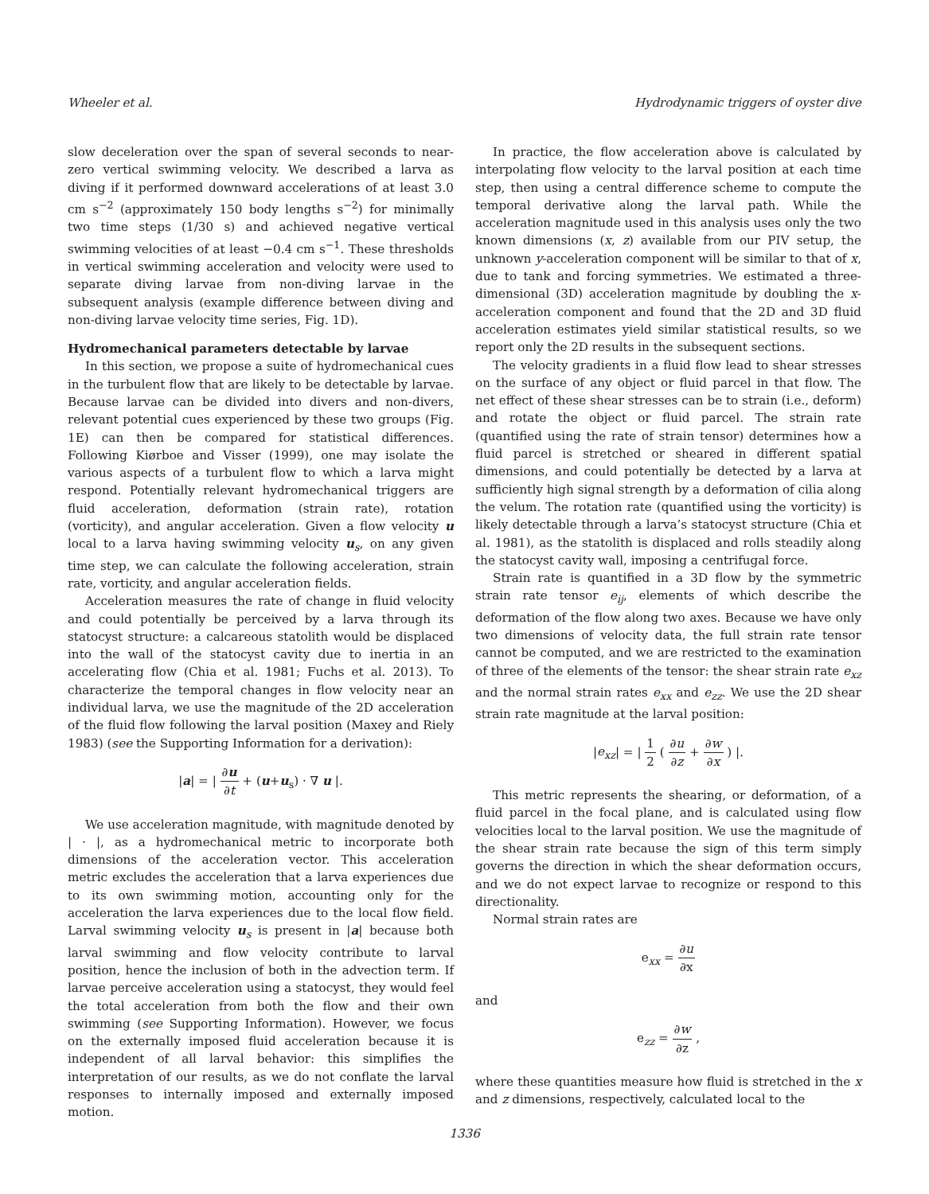Wheeler et al. Hydrodynamic triggers of oyster dive
slow deceleration over the span of several seconds to near-zero vertical swimming velocity. We described a larva as diving if it performed downward accelerations of at least 3.0 cm s<sup>−2</sup> (approximately 150 body lengths s<sup>−2</sup>) for minimally two time steps (1/30 s) and achieved negative vertical swimming velocities of at least −0.4 cm s<sup>−1</sup>. These thresholds in vertical swimming acceleration and velocity were used to separate diving larvae from non-diving larvae in the subsequent analysis (example difference between diving and non-diving larvae velocity time series, Fig. 1D).
Hydromechanical parameters detectable by larvae
In this section, we propose a suite of hydromechanical cues in the turbulent flow that are likely to be detectable by larvae. Because larvae can be divided into divers and non-divers, relevant potential cues experienced by these two groups (Fig. 1E) can then be compared for statistical differences. Following Kiørboe and Visser (1999), one may isolate the various aspects of a turbulent flow to which a larva might respond. Potentially relevant hydromechanical triggers are fluid acceleration, deformation (strain rate), rotation (vorticity), and angular acceleration. Given a flow velocity u local to a larva having swimming velocity u<sub>s</sub>, on any given time step, we can calculate the following acceleration, strain rate, vorticity, and angular acceleration fields.
Acceleration measures the rate of change in fluid velocity and could potentially be perceived by a larva through its statocyst structure: a calcareous statolith would be displaced into the wall of the statocyst cavity due to inertia in an accelerating flow (Chia et al. 1981; Fuchs et al. 2013). To characterize the temporal changes in flow velocity near an individual larva, we use the magnitude of the 2D acceleration of the fluid flow following the larval position (Maxey and Riely 1983) (see the Supporting Information for a derivation):
|a| = | ∂u ∂t + (u+u<sub>s</sub>) · ∇ u |.
We use acceleration magnitude, with magnitude denoted by | · |, as a hydromechanical metric to incorporate both dimensions of the acceleration vector. This acceleration metric excludes the acceleration that a larva experiences due to its own swimming motion, accounting only for the acceleration the larva experiences due to the local flow field. Larval swimming velocity u<sub>s</sub> is present in |a| because both larval swimming and flow velocity contribute to larval position, hence the inclusion of both in the advection term. If larvae perceive acceleration using a statocyst, they would feel the total acceleration from both the flow and their own swimming (see Supporting Information). However, we focus on the externally imposed fluid acceleration because it is independent of all larval behavior: this simplifies the interpretation of our results, as we do not conflate the larval responses to internally imposed and externally imposed motion.
In practice, the flow acceleration above is calculated by interpolating flow velocity to the larval position at each time step, then using a central difference scheme to compute the temporal derivative along the larval path. While the acceleration magnitude used in this analysis uses only the two known dimensions (x, z) available from our PIV setup, the unknown y-acceleration component will be similar to that of x, due to tank and forcing symmetries. We estimated a three-dimensional (3D) acceleration magnitude by doubling the x-acceleration component and found that the 2D and 3D fluid acceleration estimates yield similar statistical results, so we report only the 2D results in the subsequent sections.
The velocity gradients in a fluid flow lead to shear stresses on the surface of any object or fluid parcel in that flow. The net effect of these shear stresses can be to strain (i.e., deform) and rotate the object or fluid parcel. The strain rate (quantified using the rate of strain tensor) determines how a fluid parcel is stretched or sheared in different spatial dimensions, and could potentially be detected by a larva at sufficiently high signal strength by a deformation of cilia along the velum. The rotation rate (quantified using the vorticity) is likely detectable through a larva’s statocyst structure (Chia et al. 1981), as the statolith is displaced and rolls steadily along the statocyst cavity wall, imposing a centrifugal force.
Strain rate is quantified in a 3D flow by the symmetric strain rate tensor e<sub>ij</sub>, elements of which describe the deformation of the flow along two axes. Because we have only two dimensions of velocity data, the full strain rate tensor cannot be computed, and we are restricted to the examination of three of the elements of the tensor: the shear strain rate e<sub>xz</sub> and the normal strain rates e<sub>xx</sub> and e<sub>zz</sub>. We use the 2D shear strain rate magnitude at the larval position:
|e<sub>xz</sub>| = | 1 2 ( ∂u ∂z + ∂w ∂x ) |.
This metric represents the shearing, or deformation, of a fluid parcel in the focal plane, and is calculated using flow velocities local to the larval position. We use the magnitude of the shear strain rate because the sign of this term simply governs the direction in which the shear deformation occurs, and we do not expect larvae to recognize or respond to this directionality.
Normal strain rates are
e<sub>xx</sub> = ∂u ∂x
and
e<sub>zz</sub> = ∂w ∂z ,
where these quantities measure how fluid is stretched in the x and z dimensions, respectively, calculated local to the
1336